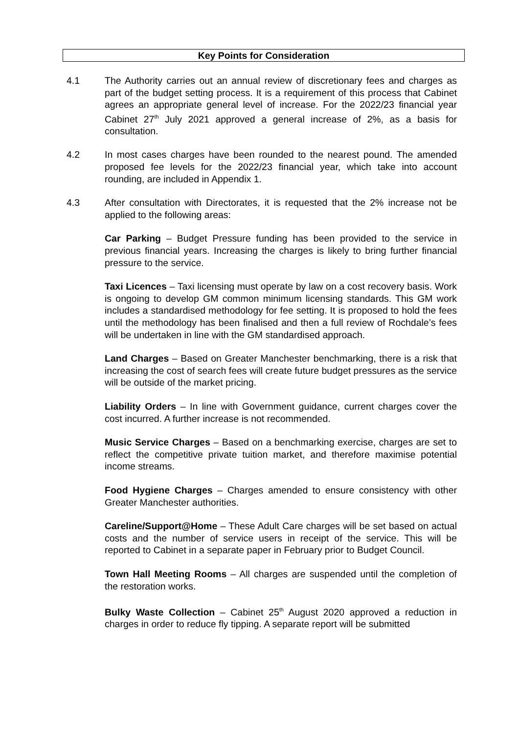Key Points for Consideration
4.1 The Authority carries out an annual review of discretionary fees and charges as part of the budget setting process. It is a requirement of this process that Cabinet agrees an appropriate general level of increase. For the 2022/23 financial year Cabinet 27<sup>th</sup> July 2021 approved a general increase of 2%, as a basis for consultation.
4.2 In most cases charges have been rounded to the nearest pound. The amended proposed fee levels for the 2022/23 financial year, which take into account rounding, are included in Appendix 1.
4.3 After consultation with Directorates, it is requested that the 2% increase not be applied to the following areas:
Car Parking – Budget Pressure funding has been provided to the service in previous financial years. Increasing the charges is likely to bring further financial pressure to the service.
Taxi Licences – Taxi licensing must operate by law on a cost recovery basis. Work is ongoing to develop GM common minimum licensing standards. This GM work includes a standardised methodology for fee setting. It is proposed to hold the fees until the methodology has been finalised and then a full review of Rochdale’s fees will be undertaken in line with the GM standardised approach.
Land Charges – Based on Greater Manchester benchmarking, there is a risk that increasing the cost of search fees will create future budget pressures as the service will be outside of the market pricing.
Liability Orders – In line with Government guidance, current charges cover the cost incurred. A further increase is not recommended.
Music Service Charges – Based on a benchmarking exercise, charges are set to reflect the competitive private tuition market, and therefore maximise potential income streams.
Food Hygiene Charges – Charges amended to ensure consistency with other Greater Manchester authorities.
Careline/Support@Home – These Adult Care charges will be set based on actual costs and the number of service users in receipt of the service. This will be reported to Cabinet in a separate paper in February prior to Budget Council.
Town Hall Meeting Rooms – All charges are suspended until the completion of the restoration works.
Bulky Waste Collection – Cabinet 25<sup>th</sup> August 2020 approved a reduction in charges in order to reduce fly tipping. A separate report will be submitted